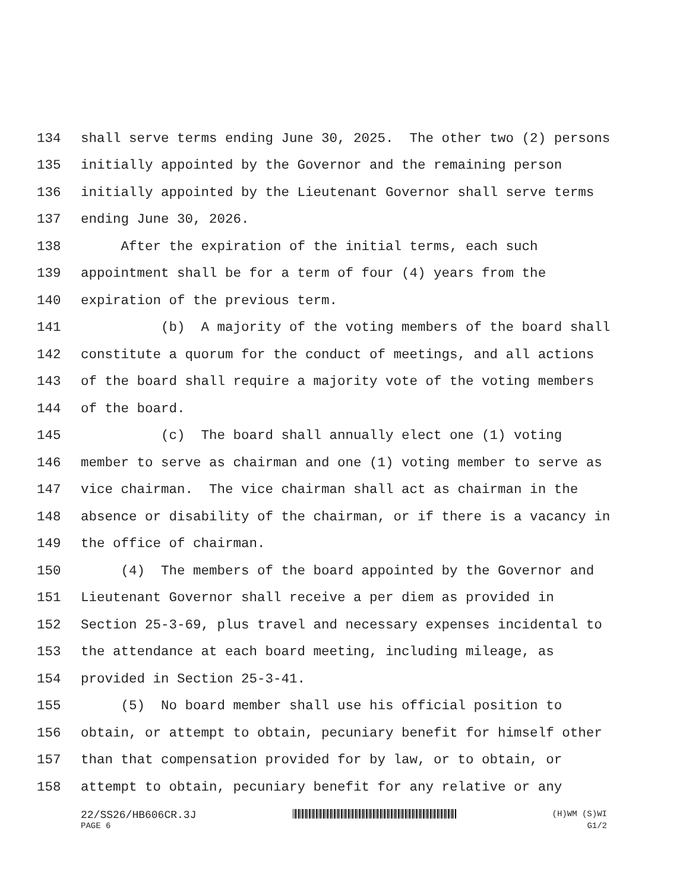134 shall serve terms ending June 30, 2025. The other two (2) persons
135 initially appointed by the Governor and the remaining person
136 initially appointed by the Lieutenant Governor shall serve terms
137 ending June 30, 2026.
138 After the expiration of the initial terms, each such
139 appointment shall be for a term of four (4) years from the
140 expiration of the previous term.
141 (b) A majority of the voting members of the board shall
142 constitute a quorum for the conduct of meetings, and all actions
143 of the board shall require a majority vote of the voting members
144 of the board.
145 (c) The board shall annually elect one (1) voting
146 member to serve as chairman and one (1) voting member to serve as
147 vice chairman. The vice chairman shall act as chairman in the
148 absence or disability of the chairman, or if there is a vacancy in
149 the office of chairman.
150 (4) The members of the board appointed by the Governor and
151 Lieutenant Governor shall receive a per diem as provided in
152 Section 25-3-69, plus travel and necessary expenses incidental to
153 the attendance at each board meeting, including mileage, as
154 provided in Section 25-3-41.
155 (5) No board member shall use his official position to
156 obtain, or attempt to obtain, pecuniary benefit for himself other
157 than that compensation provided for by law, or to obtain, or
158 attempt to obtain, pecuniary benefit for any relative or any
22/SS26/HB606CR.3J (H)WM (S)WI
PAGE 6 G1/2